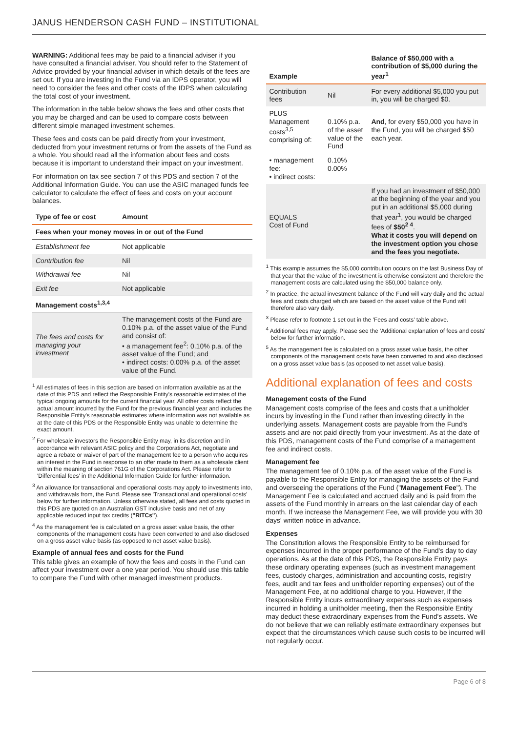JANUS HENDERSON CASH FUND – INSTITUTIONAL
WARNING: Additional fees may be paid to a financial adviser if you have consulted a financial adviser. You should refer to the Statement of Advice provided by your financial adviser in which details of the fees are set out. If you are investing in the Fund via an IDPS operator, you will need to consider the fees and other costs of the IDPS when calculating the total cost of your investment.
The information in the table below shows the fees and other costs that you may be charged and can be used to compare costs between different simple managed investment schemes.
These fees and costs can be paid directly from your investment, deducted from your investment returns or from the assets of the Fund as a whole. You should read all the information about fees and costs because it is important to understand their impact on your investment.
For information on tax see section 7 of this PDS and section 7 of the Additional Information Guide. You can use the ASIC managed funds fee calculator to calculate the effect of fees and costs on your account balances.
| Type of fee or cost | Amount |
| --- | --- |
| Fees when your money moves in or out of the Fund | |
| Establishment fee | Not applicable |
| Contribution fee | Nil |
| Withdrawal fee | Nil |
| Exit fee | Not applicable |
| Management costs<sup>1,3,4</sup> | |
| The fees and costs for managing your investment | The management costs of the Fund are 0.10% p.a. of the asset value of the Fund and consist of: • a management fee<sup>2</sup>: 0.10% p.a. of the asset value of the Fund; and • indirect costs: 0.00% p.a. of the asset value of the Fund. |
<sup>1</sup> All estimates of fees in this section are based on information available as at the date of this PDS and reflect the Responsible Entity's reasonable estimates of the typical ongoing amounts for the current financial year. All other costs reflect the actual amount incurred by the Fund for the previous financial year and includes the Responsible Entity's reasonable estimates where information was not available as at the date of this PDS or the Responsible Entity was unable to determine the exact amount.
<sup>2</sup> For wholesale investors the Responsible Entity may, in its discretion and in accordance with relevant ASIC policy and the Corporations Act, negotiate and agree a rebate or waiver of part of the management fee to a person who acquires an interest in the Fund in response to an offer made to them as a wholesale client within the meaning of section 761G of the Corporations Act. Please refer to 'Differential fees' in the Additional Information Guide for further information.
<sup>3</sup> An allowance for transactional and operational costs may apply to investments into, and withdrawals from, the Fund. Please see 'Transactional and operational costs' below for further information. Unless otherwise stated, all fees and costs quoted in this PDS are quoted on an Australian GST inclusive basis and net of any applicable reduced input tax credits ("RITCs").
<sup>4</sup> As the management fee is calculated on a gross asset value basis, the other components of the management costs have been converted to and also disclosed on a gross asset value basis (as opposed to net asset value basis).
Example of annual fees and costs for the Fund
This table gives an example of how the fees and costs in the Fund can affect your investment over a one year period. You should use this table to compare the Fund with other managed investment products.
| Example | | Balance of $50,000 with a contribution of $5,000 during the year<sup>1</sup> |
| --- | --- | --- |
| Contribution fees | Nil | For every additional $5,000 you put in, you will be charged $0. |
| PLUS Management costs<sup>3,5</sup> comprising of: | 0.10% p.a. of the asset value of the Fund | And , for every $50,000 you have in the Fund, you will be charged $50 each year. |
| • management fee: • indirect costs: | 0.10% 0.00% | |
| EQUALS Cost of Fund | | If you had an investment of $50,000 at the beginning of the year and you put in an additional $5,000 during that year<sup>1</sup>, you would be charged fees of $50<sup>2 4</sup> . What it costs you will depend on the investment option you chose and the fees you negotiate. |
<sup>1</sup> This example assumes the $5,000 contribution occurs on the last Business Day of that year that the value of the investment is otherwise consistent and therefore the management costs are calculated using the $50,000 balance only.
<sup>2</sup> In practice, the actual investment balance of the Fund will vary daily and the actual fees and costs charged which are based on the asset value of the Fund will therefore also vary daily.
<sup>3</sup> Please refer to footnote 1 set out in the 'Fees and costs' table above.
<sup>4</sup> Additional fees may apply. Please see the 'Additional explanation of fees and costs' below for further information.
<sup>5</sup> As the management fee is calculated on a gross asset value basis, the other components of the management costs have been converted to and also disclosed on a gross asset value basis (as opposed to net asset value basis).
Additional explanation of fees and costs
Management costs of the Fund
Management costs comprise of the fees and costs that a unitholder incurs by investing in the Fund rather than investing directly in the underlying assets. Management costs are payable from the Fund's assets and are not paid directly from your investment. As at the date of this PDS, management costs of the Fund comprise of a management fee and indirect costs.
Management fee
The management fee of 0.10% p.a. of the asset value of the Fund is payable to the Responsible Entity for managing the assets of the Fund and overseeing the operations of the Fund ("Management Fee"). The Management Fee is calculated and accrued daily and is paid from the assets of the Fund monthly in arrears on the last calendar day of each month. If we increase the Management Fee, we will provide you with 30 days' written notice in advance.
Expenses
The Constitution allows the Responsible Entity to be reimbursed for expenses incurred in the proper performance of the Fund's day to day operations. As at the date of this PDS, the Responsible Entity pays these ordinary operating expenses (such as investment management fees, custody charges, administration and accounting costs, registry fees, audit and tax fees and unitholder reporting expenses) out of the Management Fee, at no additional charge to you. However, if the Responsible Entity incurs extraordinary expenses such as expenses incurred in holding a unitholder meeting, then the Responsible Entity may deduct these extraordinary expenses from the Fund's assets. We do not believe that we can reliably estimate extraordinary expenses but expect that the circumstances which cause such costs to be incurred will not regularly occur.
Page 6 of 8